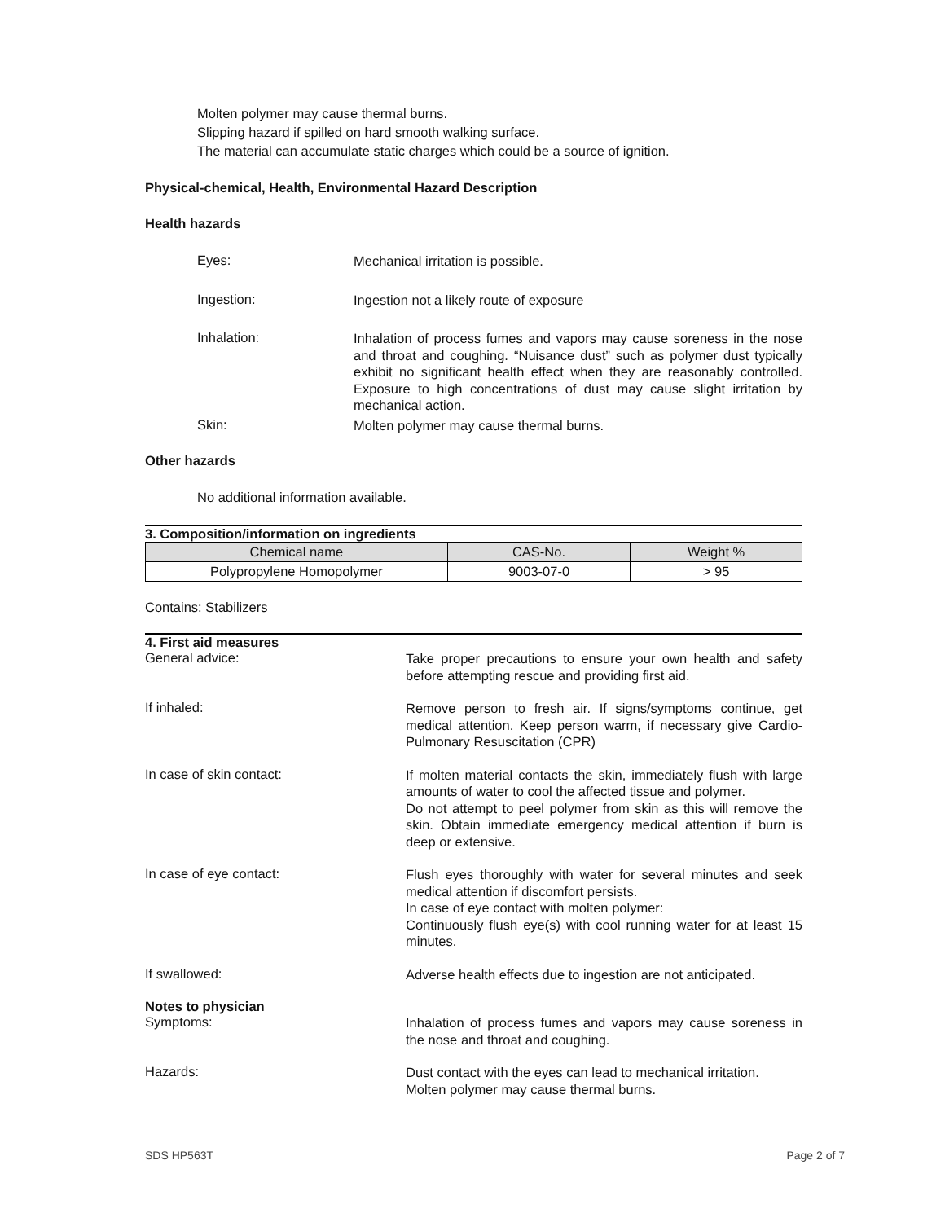Molten polymer may cause thermal burns.
Slipping hazard if spilled on hard smooth walking surface.
The material can accumulate static charges which could be a source of ignition.
Physical-chemical, Health, Environmental Hazard Description
Health hazards
Eyes:
Mechanical irritation is possible.
Ingestion:
Ingestion not a likely route of exposure
Inhalation:
Inhalation of process fumes and vapors may cause soreness in the nose and throat and coughing. “Nuisance dust” such as polymer dust typically exhibit no significant health effect when they are reasonably controlled. Exposure to high concentrations of dust may cause slight irritation by mechanical action.
Skin:
Molten polymer may cause thermal burns.
Other hazards
No additional information available.
3. Composition/information on ingredients
| Chemical name | CAS-No. | Weight % |
| Polypropylene Homopolymer | 9003-07-0 | > 95 |
Contains: Stabilizers
4. First aid measures
General advice:
Take proper precautions to ensure your own health and safety before attempting rescue and providing first aid.
If inhaled:
Remove person to fresh air. If signs/symptoms continue, get medical attention. Keep person warm, if necessary give Cardio-Pulmonary Resuscitation (CPR)
In case of skin contact:
If molten material contacts the skin, immediately flush with large amounts of water to cool the affected tissue and polymer.
Do not attempt to peel polymer from skin as this will remove the skin. Obtain immediate emergency medical attention if burn is deep or extensive.
In case of eye contact:
Flush eyes thoroughly with water for several minutes and seek medical attention if discomfort persists.
In case of eye contact with molten polymer:
Continuously flush eye(s) with cool running water for at least 15 minutes.
If swallowed:
Adverse health effects due to ingestion are not anticipated.
Notes to physician
Symptoms:
Inhalation of process fumes and vapors may cause soreness in the nose and throat and coughing.
Hazards:
Dust contact with the eyes can lead to mechanical irritation.
Molten polymer may cause thermal burns.
SDS HP563T Page 2 of 7